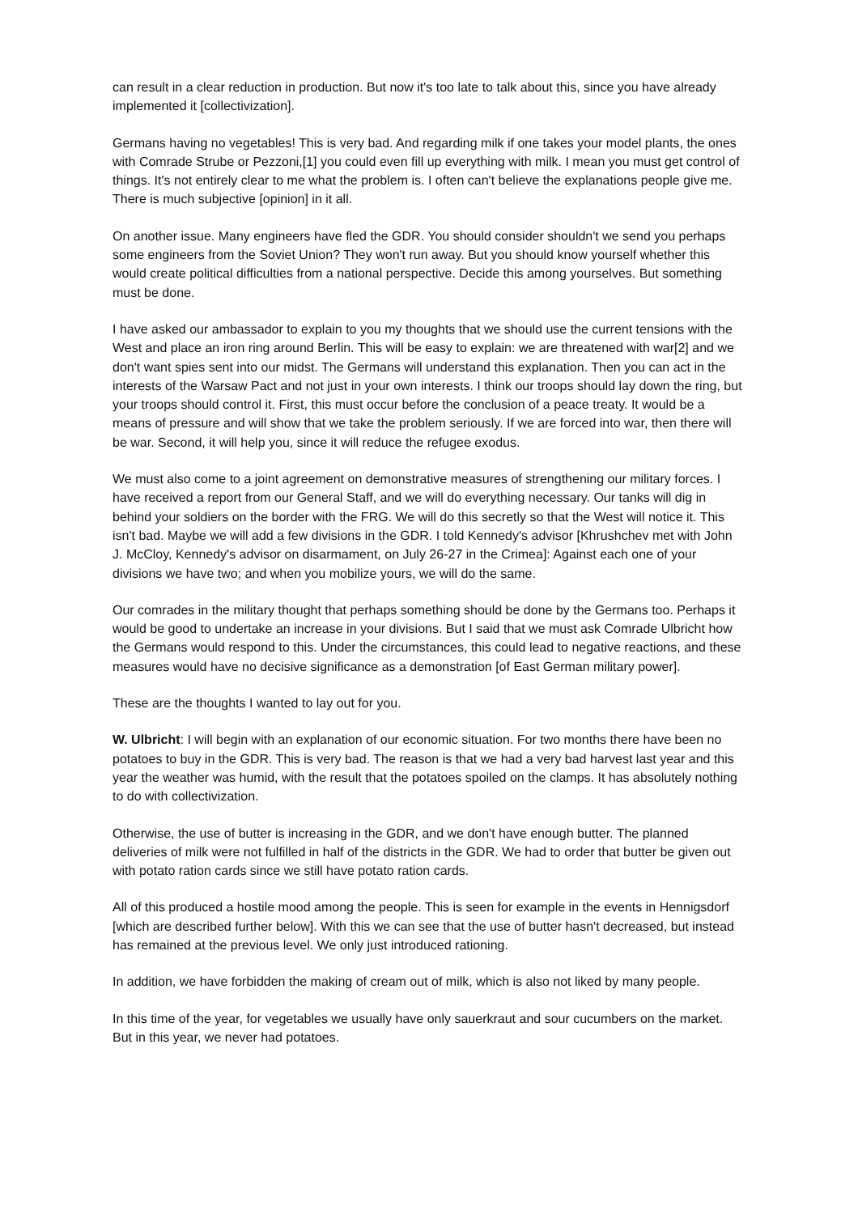can result in a clear reduction in production. But now it's too late to talk about this, since you have already implemented it [collectivization].
Germans having no vegetables! This is very bad. And regarding milk if one takes your model plants, the ones with Comrade Strube or Pezzoni,[1] you could even fill up everything with milk. I mean you must get control of things. It's not entirely clear to me what the problem is. I often can't believe the explanations people give me. There is much subjective [opinion] in it all.
On another issue. Many engineers have fled the GDR. You should consider shouldn't we send you perhaps some engineers from the Soviet Union? They won't run away. But you should know yourself whether this would create political difficulties from a national perspective. Decide this among yourselves. But something must be done.
I have asked our ambassador to explain to you my thoughts that we should use the current tensions with the West and place an iron ring around Berlin. This will be easy to explain: we are threatened with war[2] and we don't want spies sent into our midst. The Germans will understand this explanation. Then you can act in the interests of the Warsaw Pact and not just in your own interests. I think our troops should lay down the ring, but your troops should control it. First, this must occur before the conclusion of a peace treaty. It would be a means of pressure and will show that we take the problem seriously. If we are forced into war, then there will be war. Second, it will help you, since it will reduce the refugee exodus.
We must also come to a joint agreement on demonstrative measures of strengthening our military forces. I have received a report from our General Staff, and we will do everything necessary. Our tanks will dig in behind your soldiers on the border with the FRG. We will do this secretly so that the West will notice it. This isn't bad. Maybe we will add a few divisions in the GDR. I told Kennedy's advisor [Khrushchev met with John J. McCloy, Kennedy's advisor on disarmament, on July 26-27 in the Crimea]: Against each one of your divisions we have two; and when you mobilize yours, we will do the same.
Our comrades in the military thought that perhaps something should be done by the Germans too. Perhaps it would be good to undertake an increase in your divisions. But I said that we must ask Comrade Ulbricht how the Germans would respond to this. Under the circumstances, this could lead to negative reactions, and these measures would have no decisive significance as a demonstration [of East German military power].
These are the thoughts I wanted to lay out for you.
W. Ulbricht: I will begin with an explanation of our economic situation. For two months there have been no potatoes to buy in the GDR. This is very bad. The reason is that we had a very bad harvest last year and this year the weather was humid, with the result that the potatoes spoiled on the clamps. It has absolutely nothing to do with collectivization.
Otherwise, the use of butter is increasing in the GDR, and we don't have enough butter. The planned deliveries of milk were not fulfilled in half of the districts in the GDR. We had to order that butter be given out with potato ration cards since we still have potato ration cards.
All of this produced a hostile mood among the people. This is seen for example in the events in Hennigsdorf [which are described further below]. With this we can see that the use of butter hasn't decreased, but instead has remained at the previous level. We only just introduced rationing.
In addition, we have forbidden the making of cream out of milk, which is also not liked by many people.
In this time of the year, for vegetables we usually have only sauerkraut and sour cucumbers on the market. But in this year, we never had potatoes.